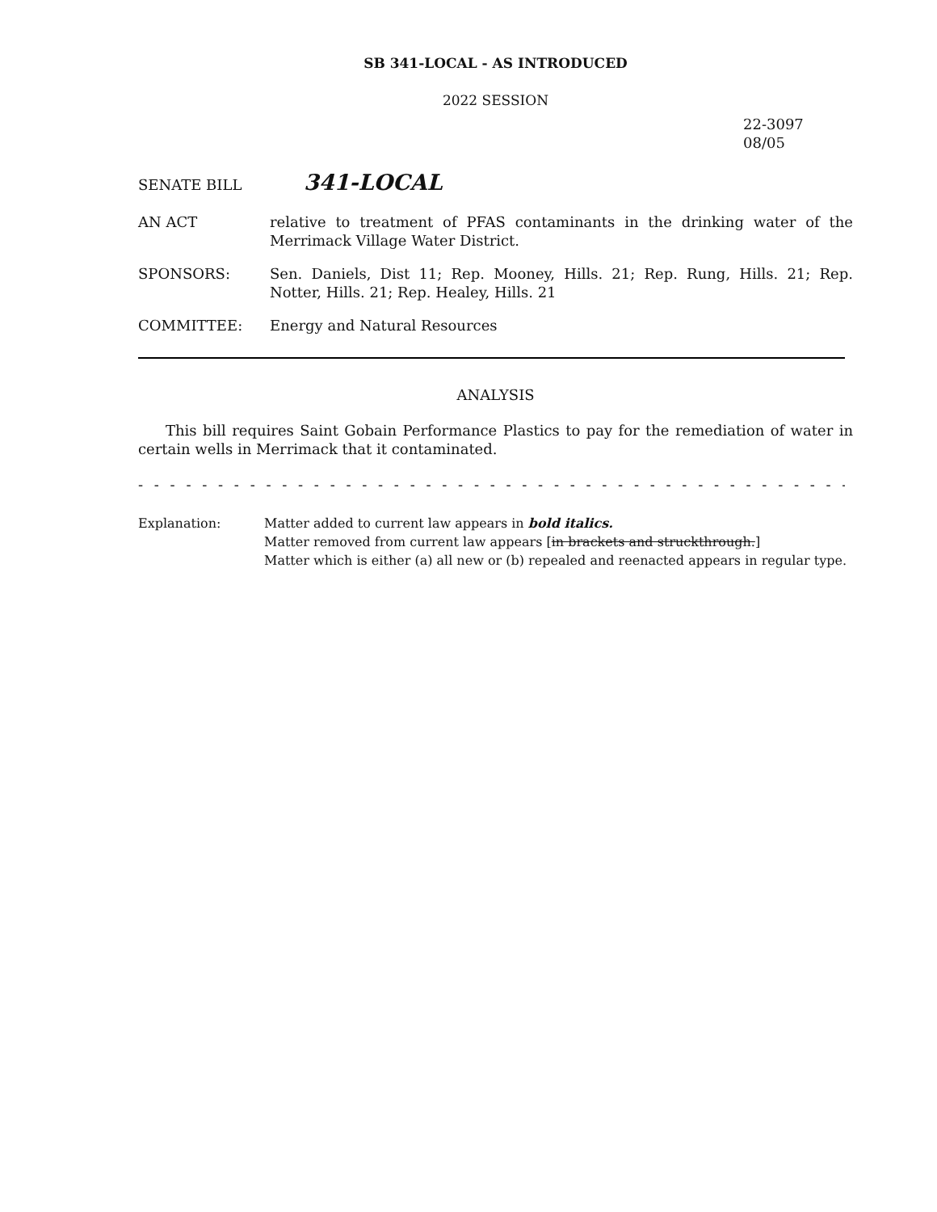SB 341-LOCAL - AS INTRODUCED
2022 SESSION
22-3097
08/05
SENATE BILL 341-LOCAL
AN ACT relative to treatment of PFAS contaminants in the drinking water of the Merrimack Village Water District.
SPONSORS: Sen. Daniels, Dist 11; Rep. Mooney, Hills. 21; Rep. Rung, Hills. 21; Rep. Notter, Hills. 21; Rep. Healey, Hills. 21
COMMITTEE: Energy and Natural Resources
ANALYSIS
This bill requires Saint Gobain Performance Plastics to pay for the remediation of water in certain wells in Merrimack that it contaminated.
- - - - - - - - - - - - - - - - - - - - - - - - - - - - - - - - - - - - - - - - - - - - - - - - - - - - - - - - - - - - - - - - - - - - - - - - -
Explanation: Matter added to current law appears in bold italics.
Matter removed from current law appears [in brackets and struckthrough.]
Matter which is either (a) all new or (b) repealed and reenacted appears in regular type.